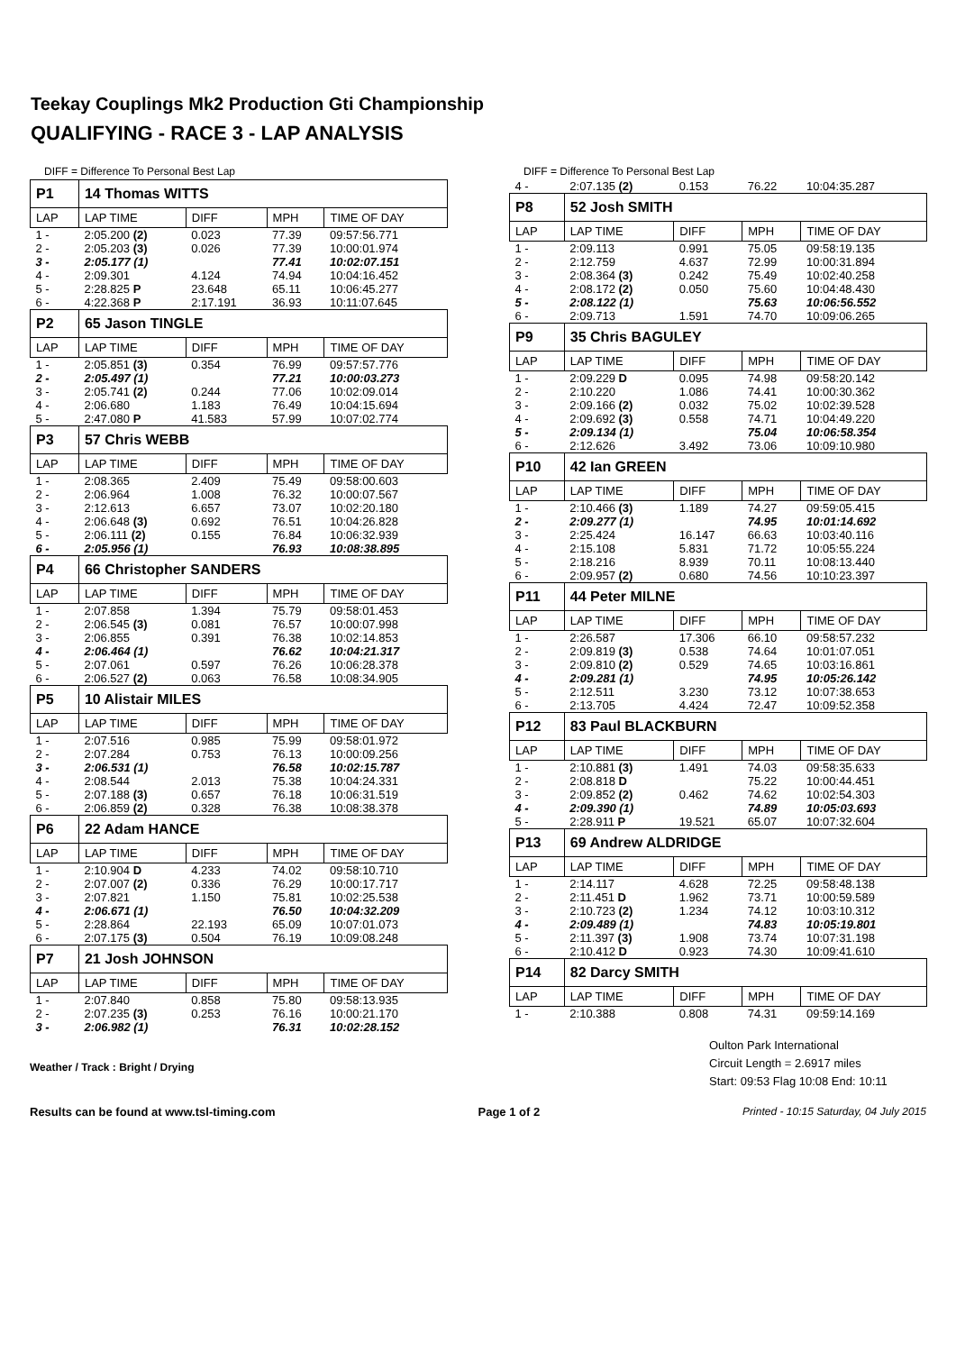Teekay Couplings Mk2 Production Gti Championship
QUALIFYING - RACE 3 - LAP ANALYSIS
DIFF = Difference To Personal Best Lap
| P1 | 14 Thomas WITTS | | | |
| --- | --- | --- | --- | --- |
| LAP | LAP TIME | DIFF | MPH | TIME OF DAY |
| 1 - | 2:05.200 (2) | 0.023 | 77.39 | 09:57:56.771 |
| 2 - | 2:05.203 (3) | 0.026 | 77.39 | 10:00:01.974 |
| 3 - | 2:05.177 (1) | | 77.41 | 10:02:07.151 |
| 4 - | 2:09.301 | 4.124 | 74.94 | 10:04:16.452 |
| 5 - | 2:28.825 P | 23.648 | 65.11 | 10:06:45.277 |
| 6 - | 4:22.368 P | 2:17.191 | 36.93 | 10:11:07.645 |
| P2 | 65 Jason TINGLE | | | |
| LAP | LAP TIME | DIFF | MPH | TIME OF DAY |
| 1 - | 2:05.851 (3) | 0.354 | 76.99 | 09:57:57.776 |
| 2 - | 2:05.497 (1) | | 77.21 | 10:00:03.273 |
| 3 - | 2:05.741 (2) | 0.244 | 77.06 | 10:02:09.014 |
| 4 - | 2:06.680 | 1.183 | 76.49 | 10:04:15.694 |
| 5 - | 2:47.080 P | 41.583 | 57.99 | 10:07:02.774 |
| P3 | 57 Chris WEBB | | | |
| LAP | LAP TIME | DIFF | MPH | TIME OF DAY |
| 1 - | 2:08.365 | 2.409 | 75.49 | 09:58:00.603 |
| 2 - | 2:06.964 | 1.008 | 76.32 | 10:00:07.567 |
| 3 - | 2:12.613 | 6.657 | 73.07 | 10:02:20.180 |
| 4 - | 2:06.648 (3) | 0.692 | 76.51 | 10:04:26.828 |
| 5 - | 2:06.111 (2) | 0.155 | 76.84 | 10:06:32.939 |
| 6 - | 2:05.956 (1) | | 76.93 | 10:08:38.895 |
| P4 | 66 Christopher SANDERS | | | |
| LAP | LAP TIME | DIFF | MPH | TIME OF DAY |
| 1 - | 2:07.858 | 1.394 | 75.79 | 09:58:01.453 |
| 2 - | 2:06.545 (3) | 0.081 | 76.57 | 10:00:07.998 |
| 3 - | 2:06.855 | 0.391 | 76.38 | 10:02:14.853 |
| 4 - | 2:06.464 (1) | | 76.62 | 10:04:21.317 |
| 5 - | 2:07.061 | 0.597 | 76.26 | 10:06:28.378 |
| 6 - | 2:06.527 (2) | 0.063 | 76.58 | 10:08:34.905 |
| P5 | 10 Alistair MILES | | | |
| LAP | LAP TIME | DIFF | MPH | TIME OF DAY |
| 1 - | 2:07.516 | 0.985 | 75.99 | 09:58:01.972 |
| 2 - | 2:07.284 | 0.753 | 76.13 | 10:00:09.256 |
| 3 - | 2:06.531 (1) | | 76.58 | 10:02:15.787 |
| 4 - | 2:08.544 | 2.013 | 75.38 | 10:04:24.331 |
| 5 - | 2:07.188 (3) | 0.657 | 76.18 | 10:06:31.519 |
| 6 - | 2:06.859 (2) | 0.328 | 76.38 | 10:08:38.378 |
| P6 | 22 Adam HANCE | | | |
| LAP | LAP TIME | DIFF | MPH | TIME OF DAY |
| 1 - | 2:10.904 D | 4.233 | 74.02 | 09:58:10.710 |
| 2 - | 2:07.007 (2) | 0.336 | 76.29 | 10:00:17.717 |
| 3 - | 2:07.821 | 1.150 | 75.81 | 10:02:25.538 |
| 4 - | 2:06.671 (1) | | 76.50 | 10:04:32.209 |
| 5 - | 2:28.864 | 22.193 | 65.09 | 10:07:01.073 |
| 6 - | 2:07.175 (3) | 0.504 | 76.19 | 10:09:08.248 |
| P7 | 21 Josh JOHNSON | | | |
| LAP | LAP TIME | DIFF | MPH | TIME OF DAY |
| 1 - | 2:07.840 | 0.858 | 75.80 | 09:58:13.935 |
| 2 - | 2:07.235 (3) | 0.253 | 76.16 | 10:00:21.170 |
| 3 - | 2:06.982 (1) | | 76.31 | 10:02:28.152 |
Weather / Track : Bright / Drying
DIFF = Difference To Personal Best Lap
| 4 - | 2:07.135 (2) | 0.153 | 76.22 | 10:04:35.287 |
| P8 | 52 Josh SMITH | | | |
| LAP | LAP TIME | DIFF | MPH | TIME OF DAY |
| 1 - | 2:09.113 | 0.991 | 75.05 | 09:58:19.135 |
| 2 - | 2:12.759 | 4.637 | 72.99 | 10:00:31.894 |
| 3 - | 2:08.364 (3) | 0.242 | 75.49 | 10:02:40.258 |
| 4 - | 2:08.172 (2) | 0.050 | 75.60 | 10:04:48.430 |
| 5 - | 2:08.122 (1) | | 75.63 | 10:06:56.552 |
| 6 - | 2:09.713 | 1.591 | 74.70 | 10:09:06.265 |
| P9 | 35 Chris BAGULEY | | | |
| LAP | LAP TIME | DIFF | MPH | TIME OF DAY |
| 1 - | 2:09.229 D | 0.095 | 74.98 | 09:58:20.142 |
| 2 - | 2:10.220 | 1.086 | 74.41 | 10:00:30.362 |
| 3 - | 2:09.166 (2) | 0.032 | 75.02 | 10:02:39.528 |
| 4 - | 2:09.692 (3) | 0.558 | 74.71 | 10:04:49.220 |
| 5 - | 2:09.134 (1) | | 75.04 | 10:06:58.354 |
| 6 - | 2:12.626 | 3.492 | 73.06 | 10:09:10.980 |
| P10 | 42 Ian GREEN | | | |
| LAP | LAP TIME | DIFF | MPH | TIME OF DAY |
| 1 - | 2:10.466 (3) | 1.189 | 74.27 | 09:59:05.415 |
| 2 - | 2:09.277 (1) | | 74.95 | 10:01:14.692 |
| 3 - | 2:25.424 | 16.147 | 66.63 | 10:03:40.116 |
| 4 - | 2:15.108 | 5.831 | 71.72 | 10:05:55.224 |
| 5 - | 2:18.216 | 8.939 | 70.11 | 10:08:13.440 |
| 6 - | 2:09.957 (2) | 0.680 | 74.56 | 10:10:23.397 |
| P11 | 44 Peter MILNE | | | |
| LAP | LAP TIME | DIFF | MPH | TIME OF DAY |
| 1 - | 2:26.587 | 17.306 | 66.10 | 09:58:57.232 |
| 2 - | 2:09.819 (3) | 0.538 | 74.64 | 10:01:07.051 |
| 3 - | 2:09.810 (2) | 0.529 | 74.65 | 10:03:16.861 |
| 4 - | 2:09.281 (1) | | 74.95 | 10:05:26.142 |
| 5 - | 2:12.511 | 3.230 | 73.12 | 10:07:38.653 |
| 6 - | 2:13.705 | 4.424 | 72.47 | 10:09:52.358 |
| P12 | 83 Paul BLACKBURN | | | |
| LAP | LAP TIME | DIFF | MPH | TIME OF DAY |
| 1 - | 2:10.881 (3) | 1.491 | 74.03 | 09:58:35.633 |
| 2 - | 2:08.818 D | | 75.22 | 10:00:44.451 |
| 3 - | 2:09.852 (2) | 0.462 | 74.62 | 10:02:54.303 |
| 4 - | 2:09.390 (1) | | 74.89 | 10:05:03.693 |
| 5 - | 2:28.911 P | 19.521 | 65.07 | 10:07:32.604 |
| P13 | 69 Andrew ALDRIDGE | | | |
| LAP | LAP TIME | DIFF | MPH | TIME OF DAY |
| 1 - | 2:14.117 | 4.628 | 72.25 | 09:58:48.138 |
| 2 - | 2:11.451 D | 1.962 | 73.71 | 10:00:59.589 |
| 3 - | 2:10.723 (2) | 1.234 | 74.12 | 10:03:10.312 |
| 4 - | 2:09.489 (1) | | 74.83 | 10:05:19.801 |
| 5 - | 2:11.397 (3) | 1.908 | 73.74 | 10:07:31.198 |
| 6 - | 2:10.412 D | 0.923 | 74.30 | 10:09:41.610 |
| P14 | 82 Darcy SMITH | | | |
| LAP | LAP TIME | DIFF | MPH | TIME OF DAY |
| 1 - | 2:10.388 | 0.808 | 74.31 | 09:59:14.169 |
Oulton Park International
Circuit Length = 2.6917 miles
Start: 09:53 Flag 10:08 End: 10:11
Results can be found at www.tsl-timing.com Page 1 of 2 Printed - 10:15 Saturday, 04 July 2015